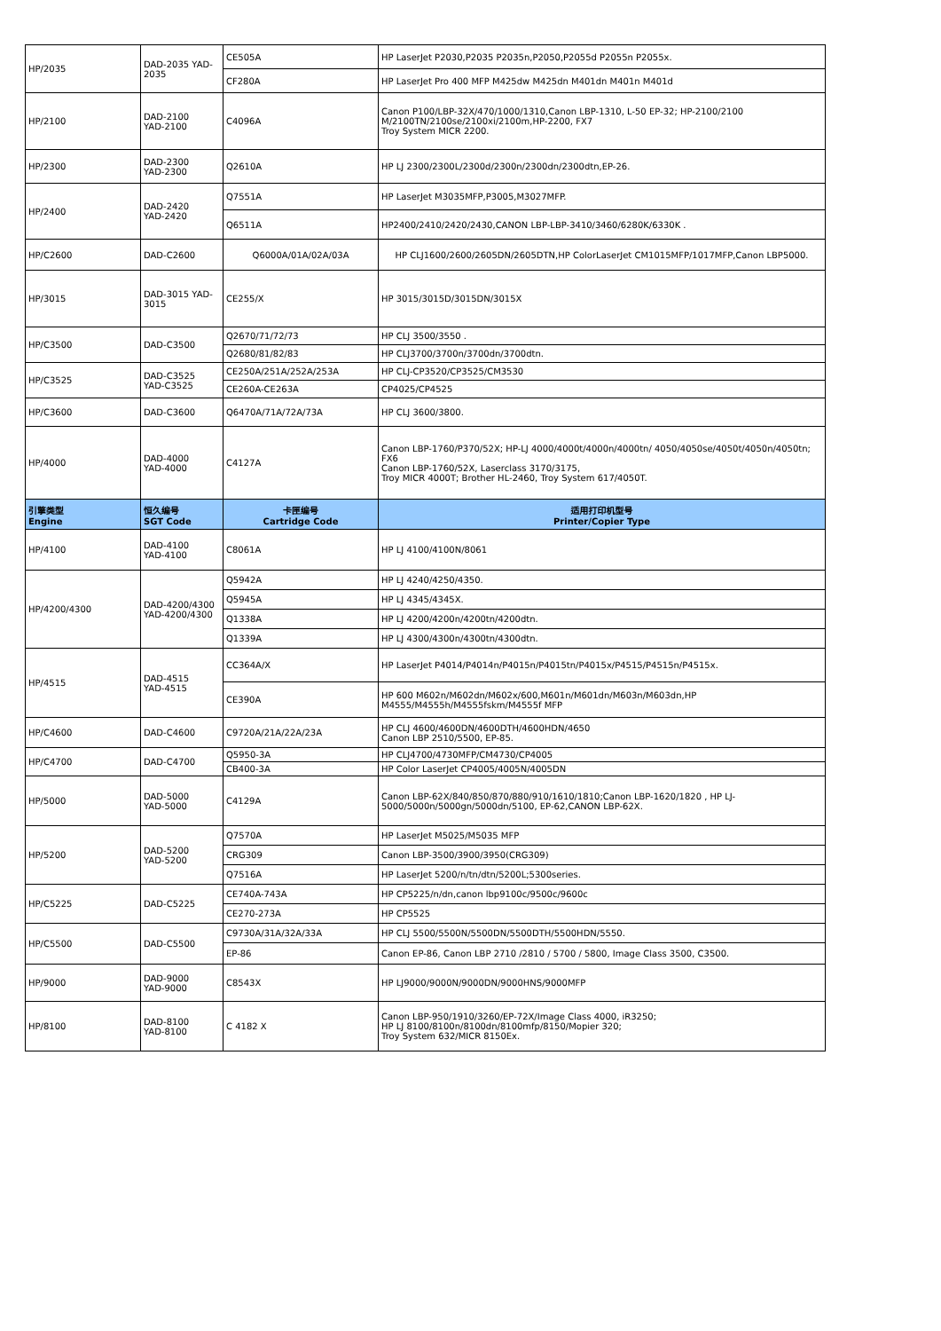| HP/2035 | DAD-2035 YAD-2035 | CE505A | HP LaserJet P2030,P2035 P2035n,P2050,P2055d P2055n P2055x. |
| | | CF280A | HP LaserJet Pro 400 MFP M425dw M425dn M401dn M401n M401d |
| HP/2100 | DAD-2100 YAD-2100 | C4096A | Canon P100/LBP-32X/470/1000/1310,Canon LBP-1310, L-50 EP-32; HP-2100/2100 M/2100TN/2100se/2100xi/2100m,HP-2200, FX7 Troy System MICR 2200. |
| HP/2300 | DAD-2300 YAD-2300 | Q2610A | HP LJ 2300/2300L/2300d/2300n/2300dn/2300dtn,EP-26. |
| HP/2400 | DAD-2420 YAD-2420 | Q7551A | HP LaserJet M3035MFP,P3005,M3027MFP. |
| | | Q6511A | HP2400/2410/2420/2430,CANON LBP-LBP-3410/3460/6280K/6330K . |
| HP/C2600 | DAD-C2600 | Q6000A/01A/02A/03A | HP CLJ1600/2600/2605DN/2605DTN,HP ColorLaserJet CM1015MFP/1017MFP,Canon LBP5000. |
| HP/3015 | DAD-3015 YAD-3015 | CE255/X | HP 3015/3015D/3015DN/3015X |
| HP/C3500 | DAD-C3500 | Q2670/71/72/73 | HP CLJ 3500/3550 . |
| | | Q2680/81/82/83 | HP CLJ3700/3700n/3700dn/3700dtn. |
| HP/C3525 | DAD-C3525 YAD-C3525 | CE250A/251A/252A/253A | HP CLJ-CP3520/CP3525/CM3530 |
| | | CE260A-CE263A | CP4025/CP4525 |
| HP/C3600 | DAD-C3600 | Q6470A/71A/72A/73A | HP CLJ 3600/3800. |
| HP/4000 | DAD-4000 YAD-4000 | C4127A | Canon LBP-1760/P370/52X; HP-LJ 4000/4000t/4000n/4000tn/ 4050/4050se/4050t/4050n/4050tn; FX6 Canon LBP-1760/52X, Laserclass 3170/3175, Troy MICR 4000T; Brother HL-2460, Troy System 617/4050T. |
| 引擎类型 Engine | 恒久编号 SGT Code | 卡匣编号 Cartridge Code | 适用打印机型号 Printer/Copier Type |
| HP/4100 | DAD-4100 YAD-4100 | C8061A | HP LJ 4100/4100N/8061 |
| HP/4200/4300 | DAD-4200/4300 YAD-4200/4300 | Q5942A | HP LJ 4240/4250/4350. |
| | | Q5945A | HP LJ 4345/4345X. |
| | | Q1338A | HP LJ 4200/4200n/4200tn/4200dtn. |
| | | Q1339A | HP LJ 4300/4300n/4300tn/4300dtn. |
| HP/4515 | DAD-4515 YAD-4515 | CC364A/X | HP LaserJet P4014/P4014n/P4015n/P4015tn/P4015x/P4515/P4515n/P4515x. |
| | | CE390A | HP 600 M602n/M602dn/M602x/600,M601n/M601dn/M603n/M603dn,HP M4555/M4555h/M4555fskm/M4555f MFP |
| HP/C4600 | DAD-C4600 | C9720A/21A/22A/23A | HP CLJ 4600/4600DN/4600DTH/4600HDN/4650 Canon LBP 2510/5500, EP-85. |
| HP/C4700 | DAD-C4700 | Q5950-3A | HP CLJ4700/4730MFP/CM4730/CP4005 |
| | | CB400-3A | HP Color LaserJet CP4005/4005N/4005DN |
| HP/5000 | DAD-5000 YAD-5000 | C4129A | Canon LBP-62X/840/850/870/880/910/1610/1810;Canon LBP-1620/1820 , HP LJ-5000/5000n/5000gn/5000dn/5100, EP-62,CANON LBP-62X. |
| HP/5200 | DAD-5200 YAD-5200 | Q7570A | HP LaserJet M5025/M5035 MFP |
| | | CRG309 | Canon LBP-3500/3900/3950(CRG309) |
| | | Q7516A | HP LaserJet 5200/n/tn/dtn/5200L;5300series. |
| HP/C5225 | DAD-C5225 | CE740A-743A | HP CP5225/n/dn,canon lbp9100c/9500c/9600c |
| | | CE270-273A | HP CP5525 |
| HP/C5500 | DAD-C5500 | C9730A/31A/32A/33A | HP CLJ 5500/5500N/5500DN/5500DTH/5500HDN/5550. |
| | | EP-86 | Canon EP-86, Canon LBP 2710 /2810 / 5700 / 5800, Image Class 3500, C3500. |
| HP/9000 | DAD-9000 YAD-9000 | C8543X | HP LJ9000/9000N/9000DN/9000HNS/9000MFP |
| HP/8100 | DAD-8100 YAD-8100 | C 4182 X | Canon LBP-950/1910/3260/EP-72X/Image Class 4000, iR3250; HP LJ 8100/8100n/8100dn/8100mfp/8150/Mopier 320; Troy System 632/MICR 8150Ex. |